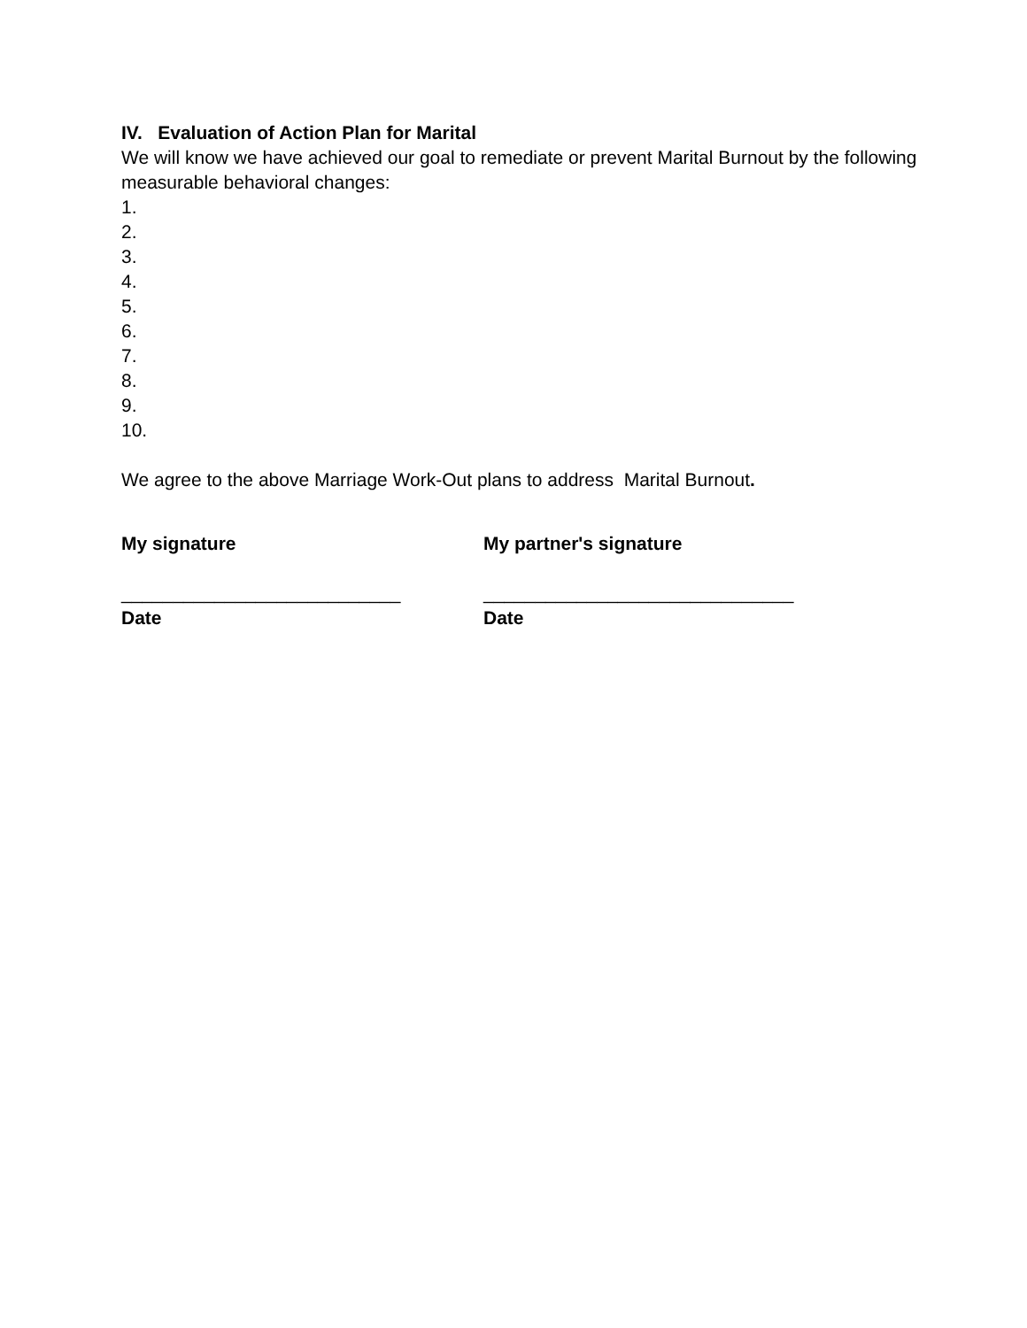IV. Evaluation of Action Plan for Marital
We will know we have achieved our goal to remediate or prevent Marital Burnout by the following measurable behavioral changes:
1.
2.
3.
4.
5.
6.
7.
8.
9.
10.
We agree to the above Marriage Work-Out plans to address Marital Burnout.
My signature My partner's signature
___________________________ ______________________________
Date Date